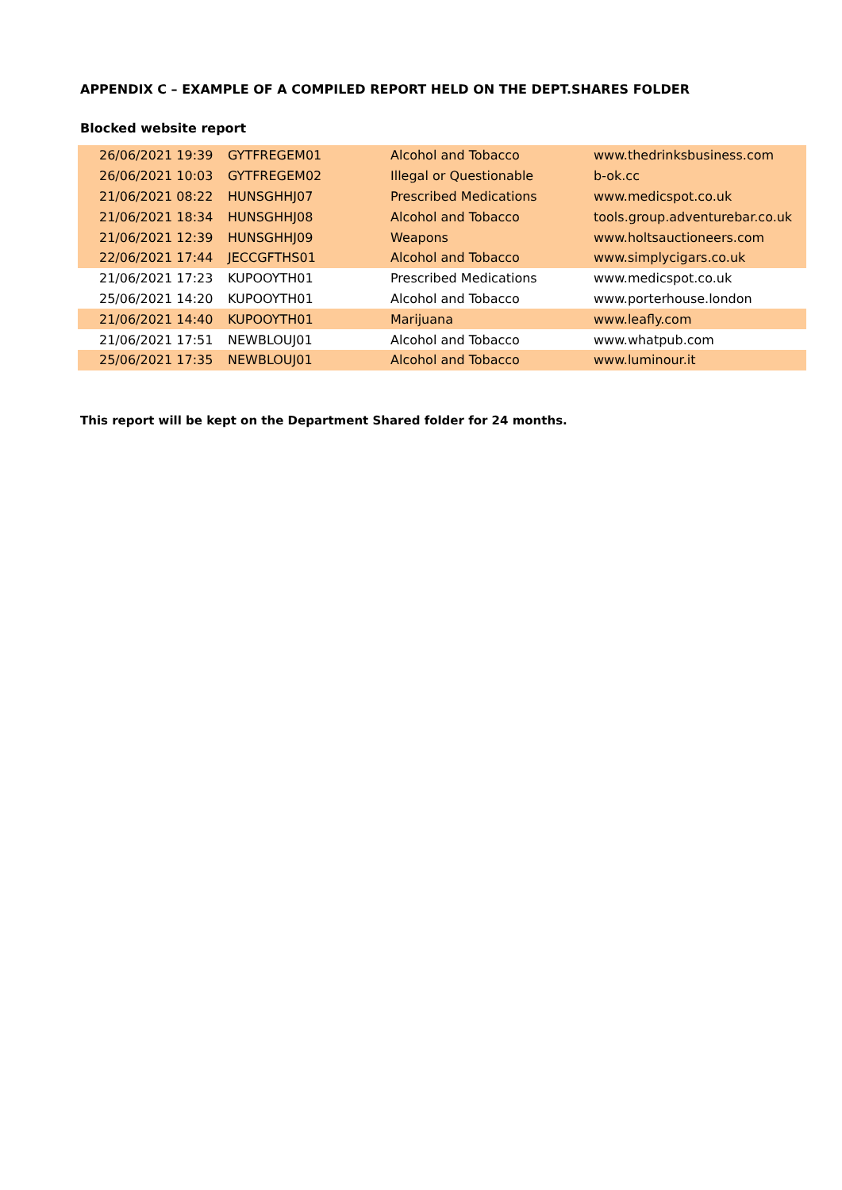APPENDIX C – EXAMPLE OF A COMPILED REPORT HELD ON THE DEPT.SHARES FOLDER
Blocked website report
| 26/06/2021 19:39 | GYTFREGEM01 | Alcohol and Tobacco | www.thedrinksbusiness.com |
| 26/06/2021 10:03 | GYTFREGEM02 | Illegal or Questionable | b-ok.cc |
| 21/06/2021 08:22 | HUNSGHHJ07 | Prescribed Medications | www.medicspot.co.uk |
| 21/06/2021 18:34 | HUNSGHHJ08 | Alcohol and Tobacco | tools.group.adventurebar.co.uk |
| 21/06/2021 12:39 | HUNSGHHJ09 | Weapons | www.holtsauctioneers.com |
| 22/06/2021 17:44 | JECCGFTHS01 | Alcohol and Tobacco | www.simplycigars.co.uk |
| 21/06/2021 17:23 | KUPOOYTH01 | Prescribed Medications | www.medicspot.co.uk |
| 25/06/2021 14:20 | KUPOOYTH01 | Alcohol and Tobacco | www.porterhouse.london |
| 21/06/2021 14:40 | KUPOOYTH01 | Marijuana | www.leafly.com |
| 21/06/2021 17:51 | NEWBLOUJ01 | Alcohol and Tobacco | www.whatpub.com |
| 25/06/2021 17:35 | NEWBLOUJ01 | Alcohol and Tobacco | www.luminour.it |
This report will be kept on the Department Shared folder for 24 months.